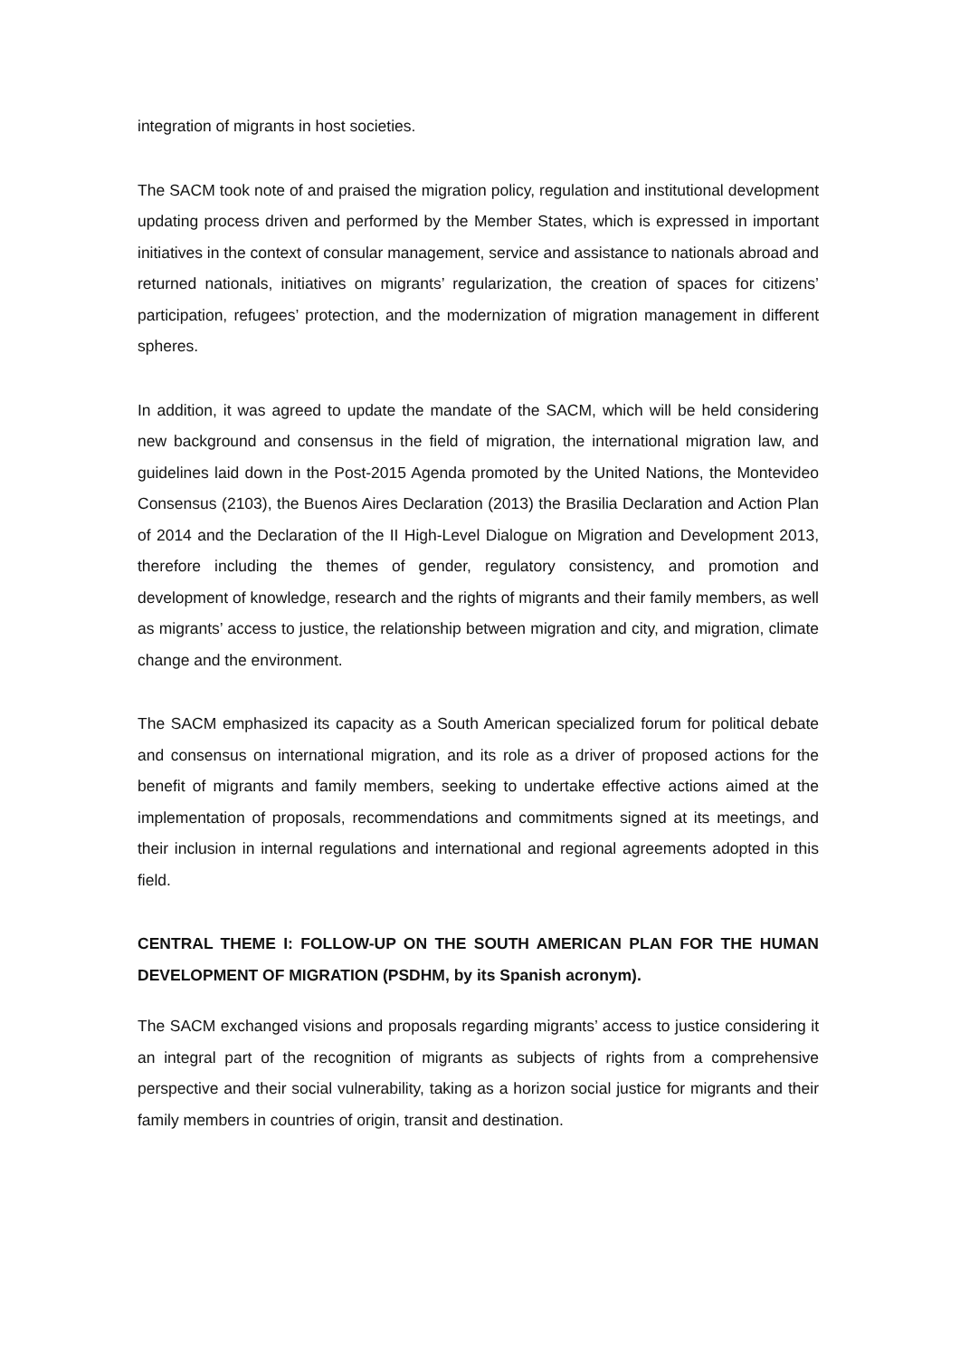integration of migrants in host societies.
The SACM took note of and praised the migration policy, regulation and institutional development updating process driven and performed by the Member States, which is expressed in important initiatives in the context of consular management, service and assistance to nationals abroad and returned nationals, initiatives on migrants’ regularization, the creation of spaces for citizens’ participation, refugees’ protection, and the modernization of migration management in different spheres.
In addition, it was agreed to update the mandate of the SACM, which will be held considering new background and consensus in the field of migration, the international migration law, and guidelines laid down in the Post-2015 Agenda promoted by the United Nations, the Montevideo Consensus (2103), the Buenos Aires Declaration (2013) the Brasilia Declaration and Action Plan of 2014 and the Declaration of the II High-Level Dialogue on Migration and Development 2013, therefore including the themes of gender, regulatory consistency, and promotion and development of knowledge, research and the rights of migrants and their family members, as well as migrants’ access to justice, the relationship between migration and city, and migration, climate change and the environment.
The SACM emphasized its capacity as a South American specialized forum for political debate and consensus on international migration, and its role as a driver of proposed actions for the benefit of migrants and family members, seeking to undertake effective actions aimed at the implementation of proposals, recommendations and commitments signed at its meetings, and their inclusion in internal regulations and international and regional agreements adopted in this field.
CENTRAL THEME I: FOLLOW-UP ON THE SOUTH AMERICAN PLAN FOR THE HUMAN DEVELOPMENT OF MIGRATION (PSDHM, by its Spanish acronym).
The SACM exchanged visions and proposals regarding migrants’ access to justice considering it an integral part of the recognition of migrants as subjects of rights from a comprehensive perspective and their social vulnerability, taking as a horizon social justice for migrants and their family members in countries of origin, transit and destination.